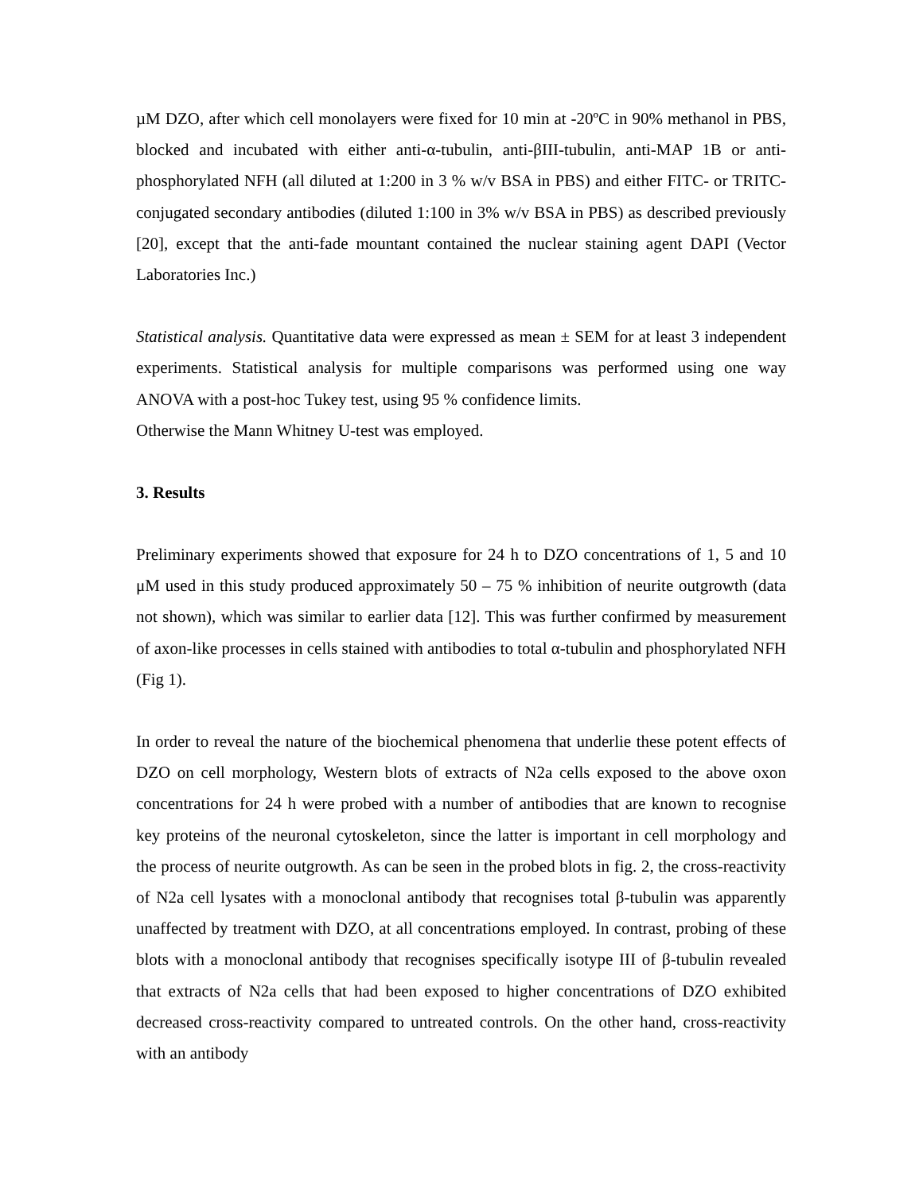µM DZO, after which cell monolayers were fixed for 10 min at -20ºC in 90% methanol in PBS, blocked and incubated with either anti-α-tubulin, anti-βIII-tubulin, anti-MAP 1B or anti-phosphorylated NFH (all diluted at 1:200 in 3 % w/v BSA in PBS) and either FITC- or TRITC-conjugated secondary antibodies (diluted 1:100 in 3% w/v BSA in PBS) as described previously [20], except that the anti-fade mountant contained the nuclear staining agent DAPI (Vector Laboratories Inc.)
Statistical analysis. Quantitative data were expressed as mean ± SEM for at least 3 independent experiments. Statistical analysis for multiple comparisons was performed using one way ANOVA with a post-hoc Tukey test, using 95 % confidence limits.
Otherwise the Mann Whitney U-test was employed.
3. Results
Preliminary experiments showed that exposure for 24 h to DZO concentrations of 1, 5 and 10 μM used in this study produced approximately 50 – 75 % inhibition of neurite outgrowth (data not shown), which was similar to earlier data [12]. This was further confirmed by measurement of axon-like processes in cells stained with antibodies to total α-tubulin and phosphorylated NFH (Fig 1).
In order to reveal the nature of the biochemical phenomena that underlie these potent effects of DZO on cell morphology, Western blots of extracts of N2a cells exposed to the above oxon concentrations for 24 h were probed with a number of antibodies that are known to recognise key proteins of the neuronal cytoskeleton, since the latter is important in cell morphology and the process of neurite outgrowth. As can be seen in the probed blots in fig. 2, the cross-reactivity of N2a cell lysates with a monoclonal antibody that recognises total β-tubulin was apparently unaffected by treatment with DZO, at all concentrations employed. In contrast, probing of these blots with a monoclonal antibody that recognises specifically isotype III of β-tubulin revealed that extracts of N2a cells that had been exposed to higher concentrations of DZO exhibited decreased cross-reactivity compared to untreated controls. On the other hand, cross-reactivity with an antibody